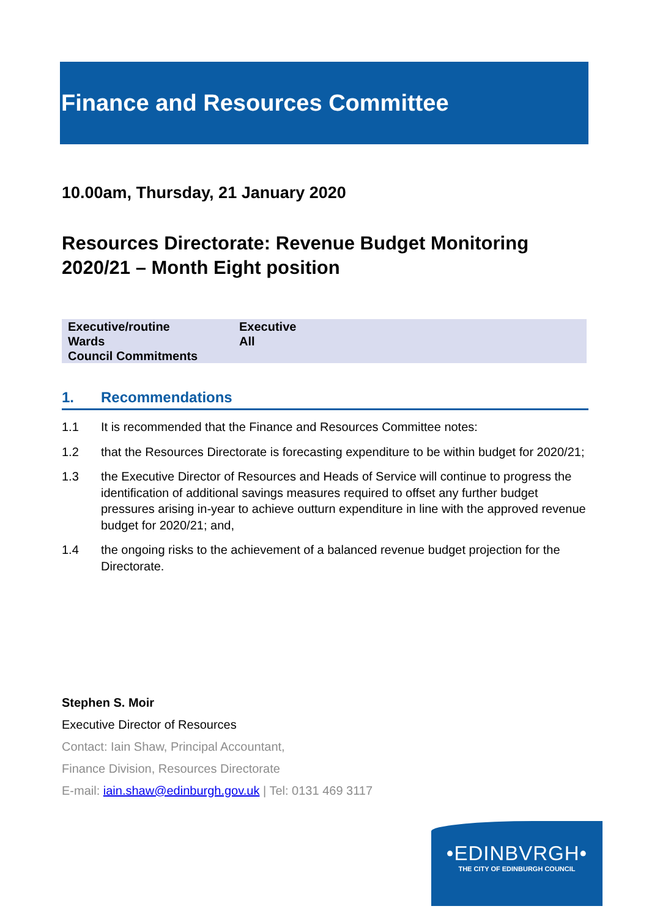Finance and Resources Committee
10.00am, Thursday, 21 January 2020
Resources Directorate: Revenue Budget Monitoring 2020/21 – Month Eight position
| Executive/routine | Executive |
| Wards | All |
| Council Commitments | |
1. Recommendations
1.1 It is recommended that the Finance and Resources Committee notes:
1.2 that the Resources Directorate is forecasting expenditure to be within budget for 2020/21;
1.3 the Executive Director of Resources and Heads of Service will continue to progress the identification of additional savings measures required to offset any further budget pressures arising in-year to achieve outturn expenditure in line with the approved revenue budget for 2020/21; and,
1.4 the ongoing risks to the achievement of a balanced revenue budget projection for the Directorate.
Stephen S. Moir
Executive Director of Resources
Contact: Iain Shaw, Principal Accountant,
Finance Division, Resources Directorate
E-mail: iain.shaw@edinburgh.gov.uk | Tel: 0131 469 3117
•EDINBVRGH•
THE CITY OF EDINBURGH COUNCIL